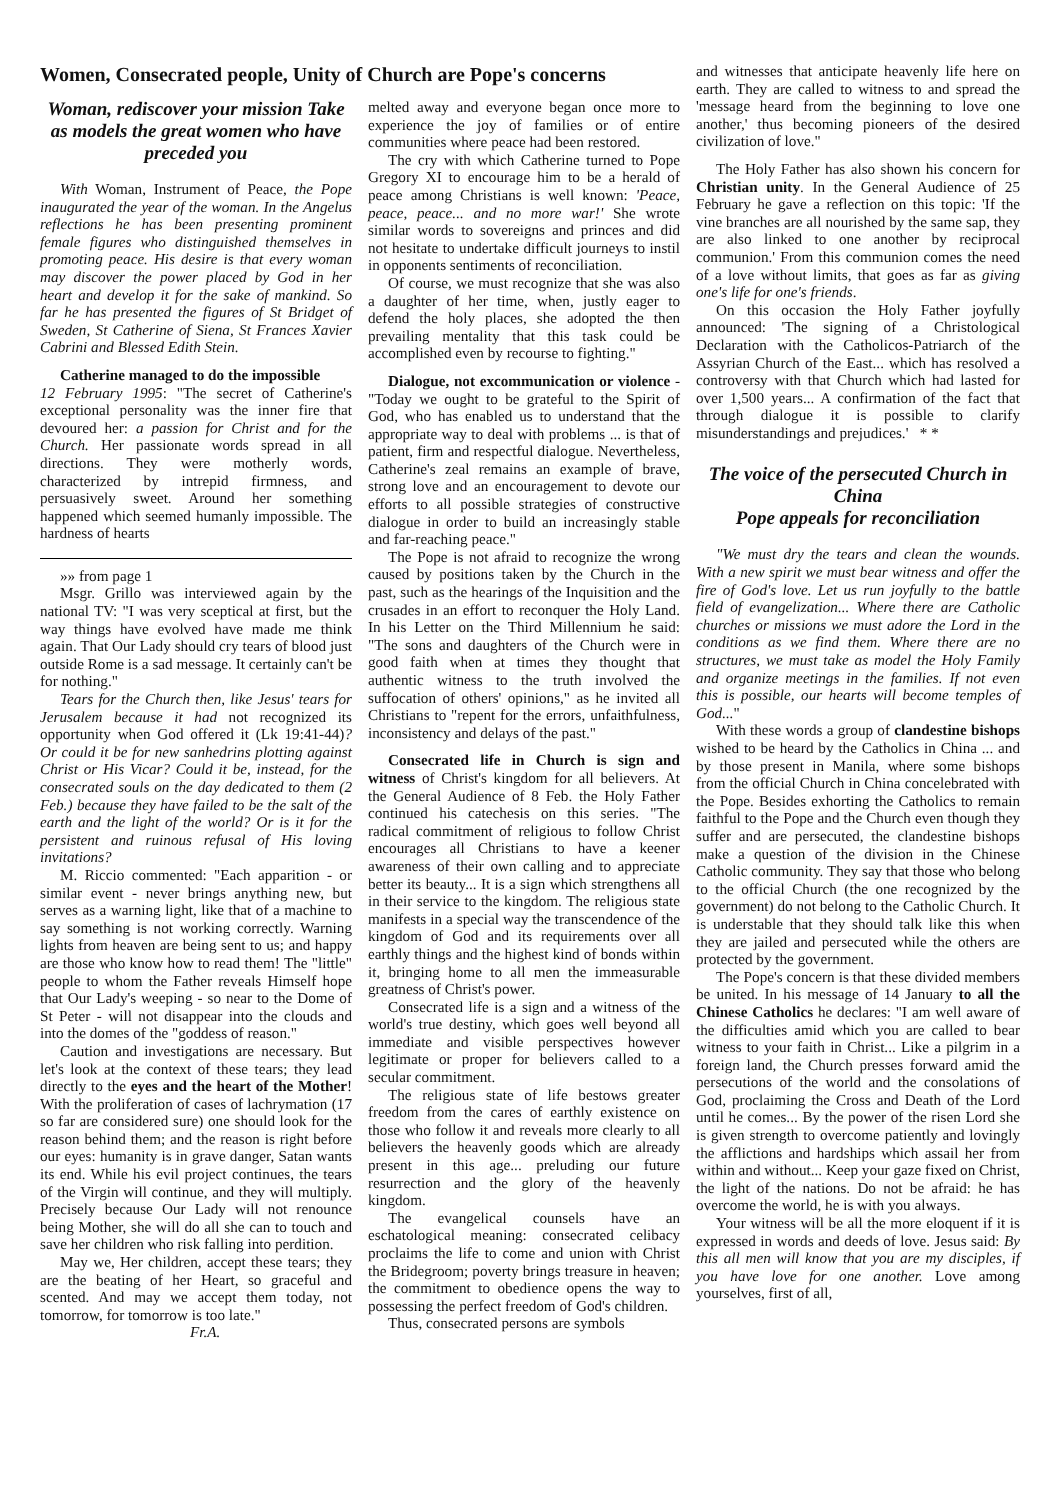Women, Consecrated people, Unity of Church are Pope's concerns
Woman, rediscover your mission Take as models the great women who have preceded you
With Woman, Instrument of Peace, the Pope inaugurated the year of the woman. In the Angelus reflections he has been presenting prominent female figures who distinguished themselves in promoting peace. His desire is that every woman may discover the power placed by God in her heart and develop it for the sake of mankind. So far he has presented the figures of St Bridget of Sweden, St Catherine of Siena, St Frances Xavier Cabrini and Blessed Edith Stein.
Catherine managed to do the impossible
12 February 1995: "The secret of Catherine's exceptional personality was the inner fire that devoured her: a passion for Christ and for the Church. Her passionate words spread in all directions. They were motherly words, characterized by intrepid firmness, and persuasively sweet. Around her something happened which seemed humanly impossible. The hardness of hearts
»» from page 1
Msgr. Grillo was interviewed again by the national TV: "I was very sceptical at first, but the way things have evolved have made me think again. That Our Lady should cry tears of blood just outside Rome is a sad message. It certainly can't be for nothing."
Tears for the Church then, like Jesus' tears for Jerusalem because it had not recognized its opportunity when God offered it (Lk 19:41-44)? Or could it be for new sanhedrins plotting against Christ or His Vicar? Could it be, instead, for the consecrated souls on the day dedicated to them (2 Feb.) because they have failed to be the salt of the earth and the light of the world? Or is it for the persistent and ruinous refusal of His loving invitations?
M. Riccio commented: "Each apparition - or similar event - never brings anything new, but serves as a warning light, like that of a machine to say something is not working correctly. Warning lights from heaven are being sent to us; and happy are those who know how to read them! The "little" people to whom the Father reveals Himself hope that Our Lady's weeping - so near to the Dome of St Peter - will not disappear into the clouds and into the domes of the "goddess of reason."
Caution and investigations are necessary. But let's look at the context of these tears; they lead directly to the eyes and the heart of the Mother! With the proliferation of cases of lachrymation (17 so far are considered sure) one should look for the reason behind them; and the reason is right before our eyes: humanity is in grave danger, Satan wants its end. While his evil project continues, the tears of the Virgin will continue, and they will multiply. Precisely because Our Lady will not renounce being Mother, she will do all she can to touch and save her children who risk falling into perdition.
May we, Her children, accept these tears; they are the beating of her Heart, so graceful and scented. And may we accept them today, not tomorrow, for tomorrow is too late."
Fr.A.
melted away and everyone began once more to experience the joy of families or of entire communities where peace had been restored.
The cry with which Catherine turned to Pope Gregory XI to encourage him to be a herald of peace among Christians is well known: 'Peace, peace, peace... and no more war!' She wrote similar words to sovereigns and princes and did not hesitate to undertake difficult journeys to instil in opponents sentiments of reconciliation.
Of course, we must recognize that she was also a daughter of her time, when, justly eager to defend the holy places, she adopted the then prevailing mentality that this task could be accomplished even by recourse to fighting."
Dialogue, not excommunication or violence - "Today we ought to be grateful to the Spirit of God, who has enabled us to understand that the appropriate way to deal with problems ... is that of patient, firm and respectful dialogue. Nevertheless, Catherine's zeal remains an example of brave, strong love and an encouragement to devote our efforts to all possible strategies of constructive dialogue in order to build an increasingly stable and far-reaching peace."
The Pope is not afraid to recognize the wrong caused by positions taken by the Church in the past, such as the hearings of the Inquisition and the crusades in an effort to reconquer the Holy Land. In his Letter on the Third Millennium he said: "The sons and daughters of the Church were in good faith when at times they thought that authentic witness to the truth involved the suffocation of others' opinions," as he invited all Christians to "repent for the errors, unfaithfulness, inconsistency and delays of the past."
Consecrated life in Church is sign and witness of Christ's kingdom for all believers. At the General Audience of 8 Feb. the Holy Father continued his catechesis on this series. "The radical commitment of religious to follow Christ encourages all Christians to have a keener awareness of their own calling and to appreciate better its beauty... It is a sign which strengthens all in their service to the kingdom. The religious state manifests in a special way the transcendence of the kingdom of God and its requirements over all earthly things and the highest kind of bonds within it, bringing home to all men the immeasurable greatness of Christ's power.
Consecrated life is a sign and a witness of the world's true destiny, which goes well beyond all immediate and visible perspectives however legitimate or proper for believers called to a secular commitment.
The religious state of life bestows greater freedom from the cares of earthly existence on those who follow it and reveals more clearly to all believers the heavenly goods which are already present in this age... preluding our future resurrection and the glory of the heavenly kingdom.
The evangelical counsels have an eschatological meaning: consecrated celibacy proclaims the life to come and union with Christ the Bridegroom; poverty brings treasure in heaven; the commitment to obedience opens the way to possessing the perfect freedom of God's children.
Thus, consecrated persons are symbols
and witnesses that anticipate heavenly life here on earth. They are called to witness to and spread the 'message heard from the beginning to love one another,' thus becoming pioneers of the desired civilization of love."
The Holy Father has also shown his concern for Christian unity. In the General Audience of 25 February he gave a reflection on this topic: 'If the vine branches are all nourished by the same sap, they are also linked to one another by reciprocal communion.' From this communion comes the need of a love without limits, that goes as far as giving one's life for one's friends.
On this occasion the Holy Father joyfully announced: 'The signing of a Christological Declaration with the Catholicos-Patriarch of the Assyrian Church of the East... which has resolved a controversy with that Church which had lasted for over 1,500 years... A confirmation of the fact that through dialogue it is possible to clarify misunderstandings and prejudices.' * *
The voice of the persecuted Church in China
Pope appeals for reconciliation
"We must dry the tears and clean the wounds. With a new spirit we must bear witness and offer the fire of God's love. Let us run joyfully to the battle field of evangelization... Where there are Catholic churches or missions we must adore the Lord in the conditions as we find them. Where there are no structures, we must take as model the Holy Family and organize meetings in the families. If not even this is possible, our hearts will become temples of God..."
With these words a group of clandestine bishops wished to be heard by the Catholics in China ... and by those present in Manila, where some bishops from the official Church in China concelebrated with the Pope. Besides exhorting the Catholics to remain faithful to the Pope and the Church even though they suffer and are persecuted, the clandestine bishops make a question of the division in the Chinese Catholic community. They say that those who belong to the official Church (the one recognized by the government) do not belong to the Catholic Church. It is understable that they should talk like this when they are jailed and persecuted while the others are protected by the government.
The Pope's concern is that these divided members be united. In his message of 14 January to all the Chinese Catholics he declares: "I am well aware of the difficulties amid which you are called to bear witness to your faith in Christ... Like a pilgrim in a foreign land, the Church presses forward amid the persecutions of the world and the consolations of God, proclaiming the Cross and Death of the Lord until he comes... By the power of the risen Lord she is given strength to overcome patiently and lovingly the afflictions and hardships which assail her from within and without... Keep your gaze fixed on Christ, the light of the nations. Do not be afraid: he has overcome the world, he is with you always.
Your witness will be all the more eloquent if it is expressed in words and deeds of love. Jesus said: By this all men will know that you are my disciples, if you have love for one another. Love among yourselves, first of all,